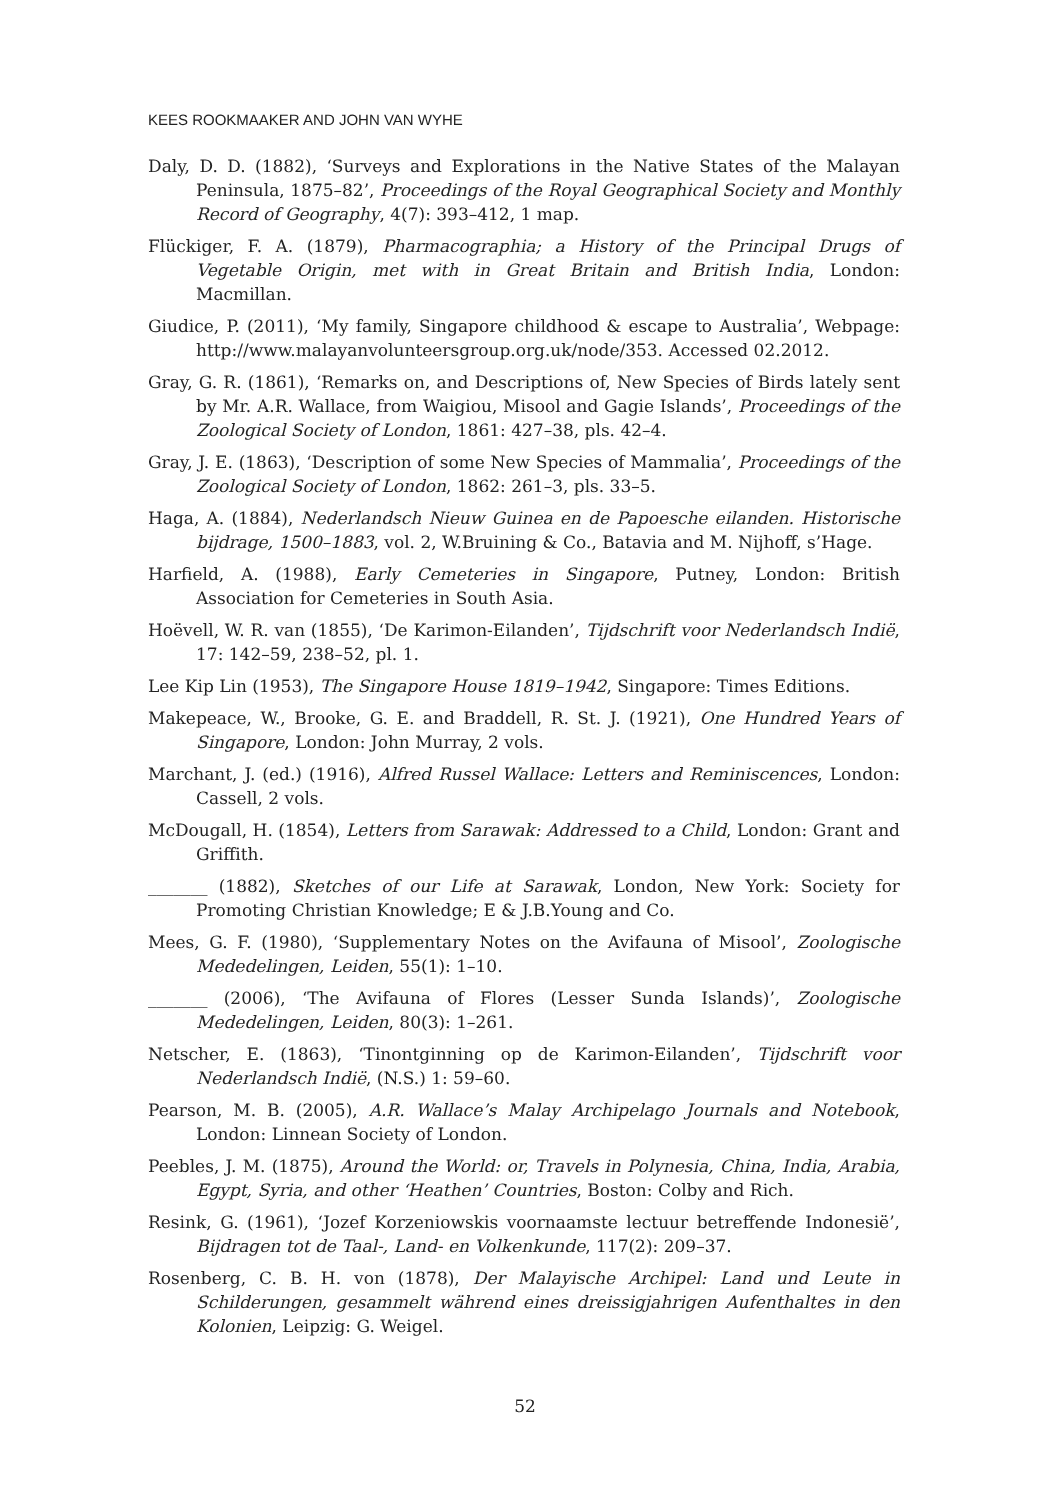KEES ROOKMAAKER AND JOHN VAN WYHE
Daly, D. D. (1882), ‘Surveys and Explorations in the Native States of the Malayan Peninsula, 1875–82’, Proceedings of the Royal Geographical Society and Monthly Record of Geography, 4(7): 393–412, 1 map.
Flückiger, F. A. (1879), Pharmacographia; a History of the Principal Drugs of Vegetable Origin, met with in Great Britain and British India, London: Macmillan.
Giudice, P. (2011), ‘My family, Singapore childhood & escape to Australia’, Webpage: http://www.malayanvolunteersgroup.org.uk/node/353. Accessed 02.2012.
Gray, G. R. (1861), ‘Remarks on, and Descriptions of, New Species of Birds lately sent by Mr. A.R. Wallace, from Waigiou, Misool and Gagie Islands’, Proceedings of the Zoological Society of London, 1861: 427–38, pls. 42–4.
Gray, J. E. (1863), ‘Description of some New Species of Mammalia’, Proceedings of the Zoological Society of London, 1862: 261–3, pls. 33–5.
Haga, A. (1884), Nederlandsch Nieuw Guinea en de Papoesche eilanden. Historische bijdrage, 1500–1883, vol. 2, W.Bruining & Co., Batavia and M. Nijhoff, s’Hage.
Harfield, A. (1988), Early Cemeteries in Singapore, Putney, London: British Association for Cemeteries in South Asia.
Hoëvell, W. R. van (1855), ‘De Karimon-Eilanden’, Tijdschrift voor Nederlandsch Indië, 17: 142–59, 238–52, pl. 1.
Lee Kip Lin (1953), The Singapore House 1819–1942, Singapore: Times Editions.
Makepeace, W., Brooke, G. E. and Braddell, R. St. J. (1921), One Hundred Years of Singapore, London: John Murray, 2 vols.
Marchant, J. (ed.) (1916), Alfred Russel Wallace: Letters and Reminiscences, London: Cassell, 2 vols.
McDougall, H. (1854), Letters from Sarawak: Addressed to a Child, London: Grant and Griffith.
_______ (1882), Sketches of our Life at Sarawak, London, New York: Society for Promoting Christian Knowledge; E & J.B.Young and Co.
Mees, G. F. (1980), ‘Supplementary Notes on the Avifauna of Misool’, Zoologische Mededelingen, Leiden, 55(1): 1–10.
_______ (2006), ‘The Avifauna of Flores (Lesser Sunda Islands)’, Zoologische Mededelingen, Leiden, 80(3): 1–261.
Netscher, E. (1863), ‘Tinontginning op de Karimon-Eilanden’, Tijdschrift voor Nederlandsch Indië, (N.S.) 1: 59–60.
Pearson, M. B. (2005), A.R. Wallace’s Malay Archipelago Journals and Notebook, London: Linnean Society of London.
Peebles, J. M. (1875), Around the World: or, Travels in Polynesia, China, India, Arabia, Egypt, Syria, and other ‘Heathen’ Countries, Boston: Colby and Rich.
Resink, G. (1961), ‘Jozef Korzeniowskis voornaamste lectuur betreffende Indonesië’, Bijdragen tot de Taal-, Land- en Volkenkunde, 117(2): 209–37.
Rosenberg, C. B. H. von (1878), Der Malayische Archipel: Land und Leute in Schilderungen, gesammelt während eines dreissigjahrigen Aufenthaltes in den Kolonien, Leipzig: G. Weigel.
52